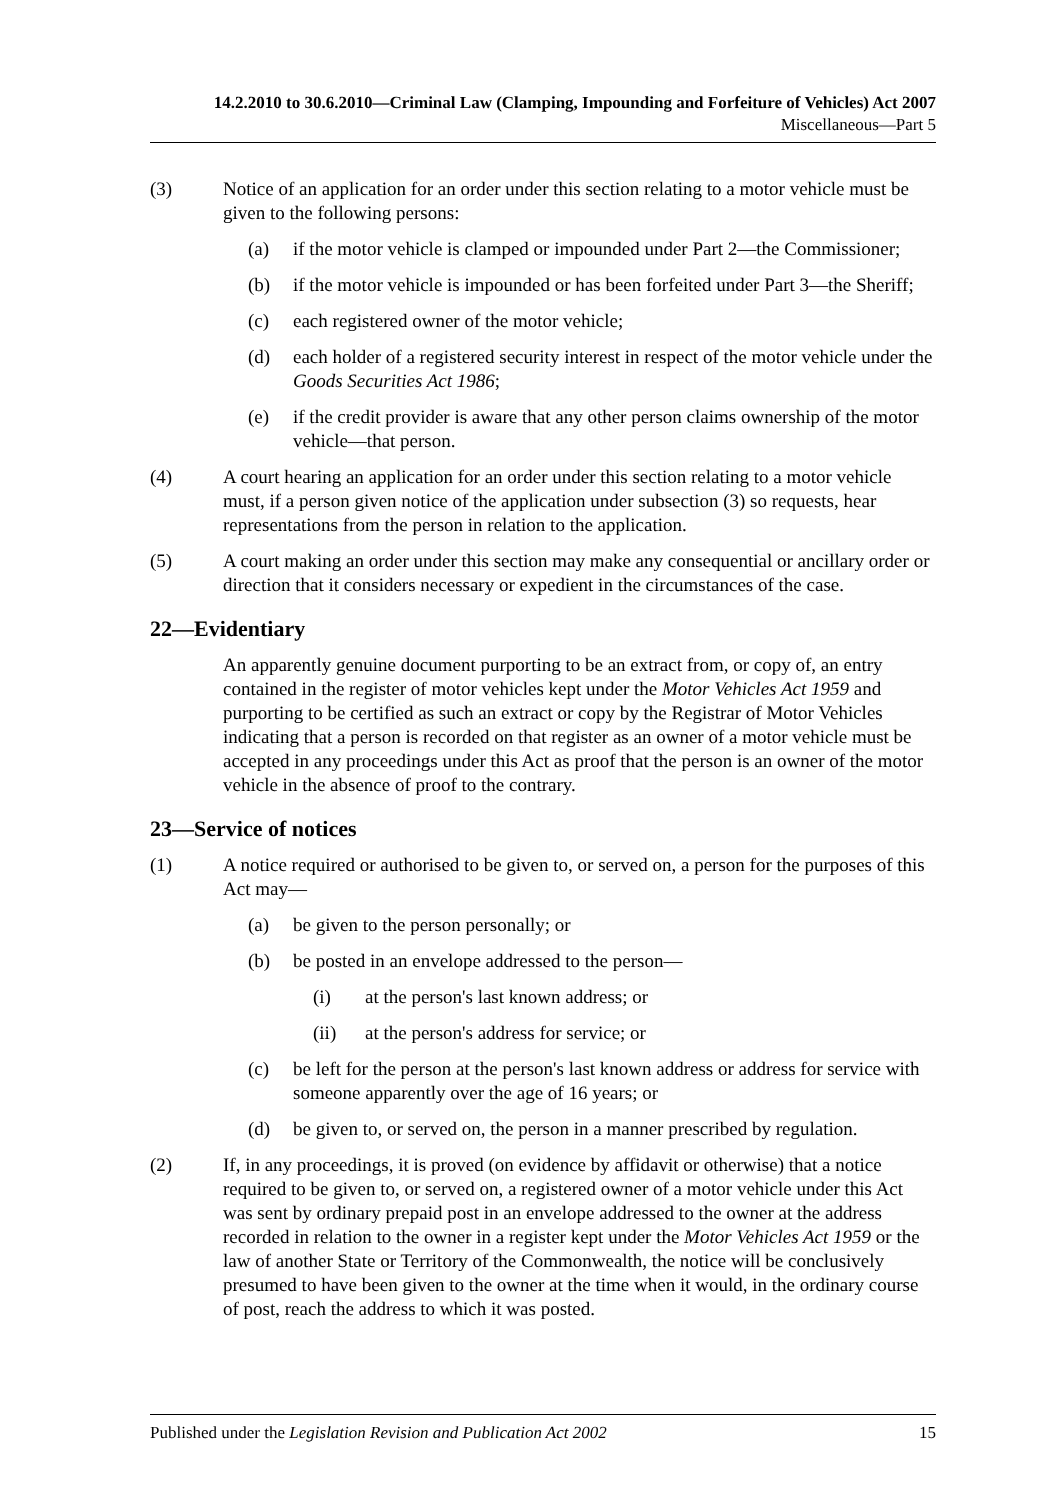14.2.2010 to 30.6.2010—Criminal Law (Clamping, Impounding and Forfeiture of Vehicles) Act 2007
Miscellaneous—Part 5
(3) Notice of an application for an order under this section relating to a motor vehicle must be given to the following persons:
(a) if the motor vehicle is clamped or impounded under Part 2—the Commissioner;
(b) if the motor vehicle is impounded or has been forfeited under Part 3—the Sheriff;
(c) each registered owner of the motor vehicle;
(d) each holder of a registered security interest in respect of the motor vehicle under the Goods Securities Act 1986;
(e) if the credit provider is aware that any other person claims ownership of the motor vehicle—that person.
(4) A court hearing an application for an order under this section relating to a motor vehicle must, if a person given notice of the application under subsection (3) so requests, hear representations from the person in relation to the application.
(5) A court making an order under this section may make any consequential or ancillary order or direction that it considers necessary or expedient in the circumstances of the case.
22—Evidentiary
An apparently genuine document purporting to be an extract from, or copy of, an entry contained in the register of motor vehicles kept under the Motor Vehicles Act 1959 and purporting to be certified as such an extract or copy by the Registrar of Motor Vehicles indicating that a person is recorded on that register as an owner of a motor vehicle must be accepted in any proceedings under this Act as proof that the person is an owner of the motor vehicle in the absence of proof to the contrary.
23—Service of notices
(1) A notice required or authorised to be given to, or served on, a person for the purposes of this Act may—
(a) be given to the person personally; or
(b) be posted in an envelope addressed to the person—
(i) at the person's last known address; or
(ii) at the person's address for service; or
(c) be left for the person at the person's last known address or address for service with someone apparently over the age of 16 years; or
(d) be given to, or served on, the person in a manner prescribed by regulation.
(2) If, in any proceedings, it is proved (on evidence by affidavit or otherwise) that a notice required to be given to, or served on, a registered owner of a motor vehicle under this Act was sent by ordinary prepaid post in an envelope addressed to the owner at the address recorded in relation to the owner in a register kept under the Motor Vehicles Act 1959 or the law of another State or Territory of the Commonwealth, the notice will be conclusively presumed to have been given to the owner at the time when it would, in the ordinary course of post, reach the address to which it was posted.
Published under the Legislation Revision and Publication Act 2002 15